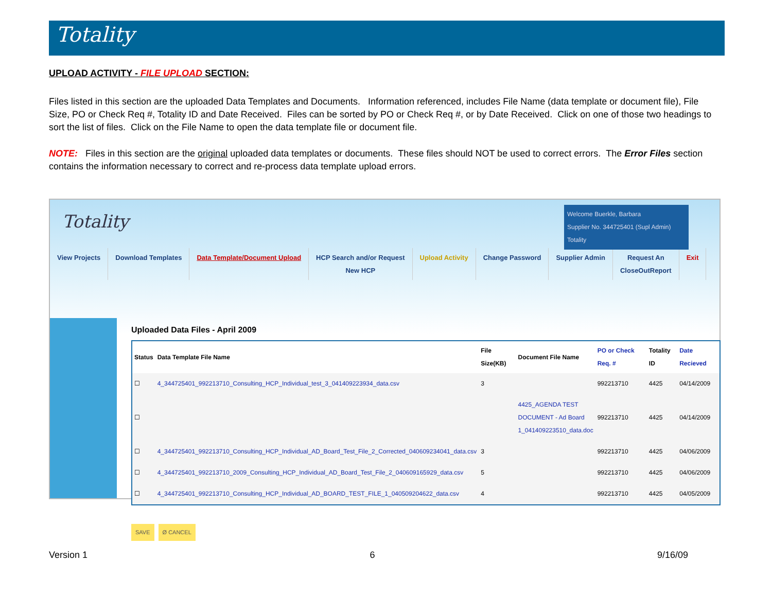Totality
UPLOAD ACTIVITY - FILE UPLOAD SECTION:
Files listed in this section are the uploaded Data Templates and Documents. Information referenced, includes File Name (data template or document file), File Size, PO or Check Req #, Totality ID and Date Received. Files can be sorted by PO or Check Req #, or by Date Received. Click on one of those two headings to sort the list of files. Click on the File Name to open the data template file or document file.
NOTE: Files in this section are the original uploaded data templates or documents. These files should NOT be used to correct errors. The Error Files section contains the information necessary to correct and re-process data template upload errors.
Totality
Welcome Buerkle, Barbara
Supplier No. 344725401 (Supl Admin) Totality
View Projects Download Templates Data Template/Document Upload HCP Search and/or Request
New HCP
Upload Activity Change Password Supplier Admin Request An
CloseOutReport
Exit
Uploaded Data Files - April 2009
| Status | Data Template File Name | File Size(KB) | Document File Name | PO or Check Req. # | Totality ID | Date Recieved |
| --- | --- | --- | --- | --- | --- | --- |
| ☐ | 4_344725401_992213710_Consulting_HCP_Individual_test_3_041409223934_data.csv | 3 | | 992213710 | 4425 | 04/14/2009 |
| ☐ | | | 4425_AGENDA TEST DOCUMENT - Ad Board 1_041409223510_data.doc | 992213710 | 4425 | 04/14/2009 |
| ☐ | 4_344725401_992213710_Consulting_HCP_Individual_AD_Board_Test_File_2_Corrected_040609234041_data.csv | 3 | | 992213710 | 4425 | 04/06/2009 |
| ☐ | 4_344725401_992213710_2009_Consulting_HCP_Individual_AD_Board_Test_File_2_040609165929_data.csv | 5 | | 992213710 | 4425 | 04/06/2009 |
| ☐ | 4_344725401_992213710_Consulting_HCP_Individual_AD_BOARD_TEST_FILE_1_040509204622_data.csv | 4 | | 992213710 | 4425 | 04/05/2009 |
SAVE Ø CANCEL
Version 1 6 9/16/09